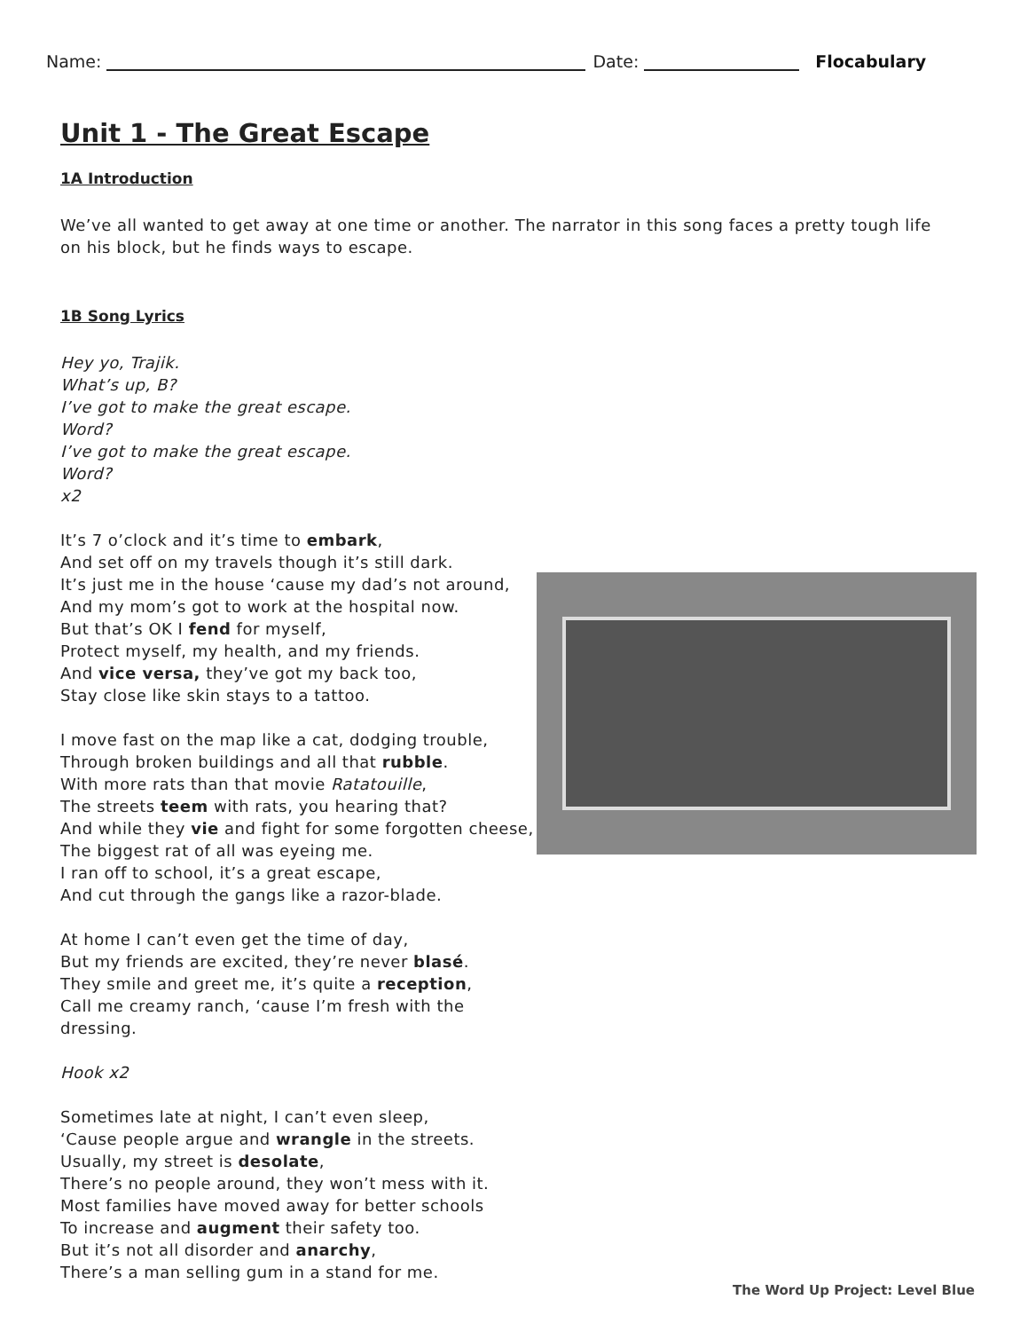Name: Date: Flocabulary
Unit 1 - The Great Escape
1A Introduction
We’ve all wanted to get away at one time or another. The narrator in this song faces a pretty tough life on his block, but he finds ways to escape.
1B Song Lyrics
Hey yo, Trajik.
What’s up, B?
I’ve got to make the great escape.
Word?
I’ve got to make the great escape.
Word?
x2
It’s 7 o’clock and it’s time to embark,
And set off on my travels though it’s still dark.
It’s just me in the house ‘cause my dad’s not around,
And my mom’s got to work at the hospital now.
But that’s OK I fend for myself,
Protect myself, my health, and my friends.
And vice versa, they’ve got my back too,
Stay close like skin stays to a tattoo.
I move fast on the map like a cat, dodging trouble,
Through broken buildings and all that rubble.
With more rats than that movie Ratatouille,
The streets teem with rats, you hearing that?
And while they vie and fight for some forgotten cheese,
The biggest rat of all was eyeing me.
I ran off to school, it’s a great escape,
And cut through the gangs like a razor-blade.
At home I can’t even get the time of day,
But my friends are excited, they’re never blasé.
They smile and greet me, it’s quite a reception,
Call me creamy ranch, ‘cause I’m fresh with the
dressing.
Hook x2
Sometimes late at night, I can’t even sleep,
‘Cause people argue and wrangle in the streets.
Usually, my street is desolate,
There’s no people around, they won’t mess with it.
Most families have moved away for better schools
To increase and augment their safety too.
But it’s not all disorder and anarchy,
There’s a man selling gum in a stand for me.
The Word Up Project: Level Blue